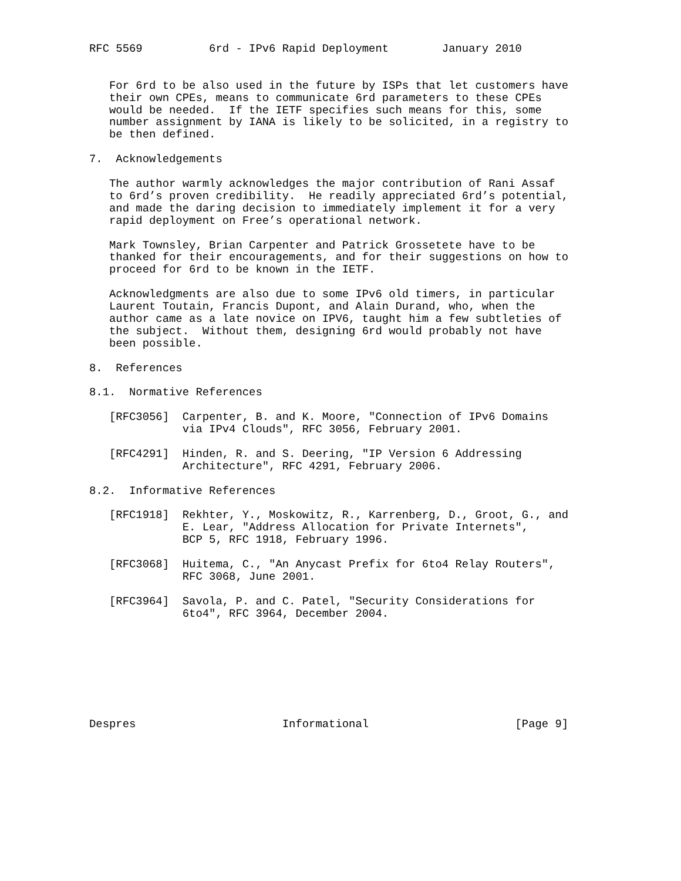RFC 5569          6rd - IPv6 Rapid Deployment        January 2010


   For 6rd to be also used in the future by ISPs that let customers have
   their own CPEs, means to communicate 6rd parameters to these CPEs
   would be needed.  If the IETF specifies such means for this, some
   number assignment by IANA is likely to be solicited, in a registry to
   be then defined.

7.  Acknowledgements

   The author warmly acknowledges the major contribution of Rani Assaf
   to 6rd’s proven credibility.  He readily appreciated 6rd’s potential,
   and made the daring decision to immediately implement it for a very
   rapid deployment on Free’s operational network.

   Mark Townsley, Brian Carpenter and Patrick Grossetete have to be
   thanked for their encouragements, and for their suggestions on how to
   proceed for 6rd to be known in the IETF.

   Acknowledgments are also due to some IPv6 old timers, in particular
   Laurent Toutain, Francis Dupont, and Alain Durand, who, when the
   author came as a late novice on IPV6, taught him a few subtleties of
   the subject.  Without them, designing 6rd would probably not have
   been possible.

8.  References

8.1.  Normative References

   [RFC3056]  Carpenter, B. and K. Moore, "Connection of IPv6 Domains
              via IPv4 Clouds", RFC 3056, February 2001.

   [RFC4291]  Hinden, R. and S. Deering, "IP Version 6 Addressing
              Architecture", RFC 4291, February 2006.

8.2.  Informative References

   [RFC1918]  Rekhter, Y., Moskowitz, R., Karrenberg, D., Groot, G., and
              E. Lear, "Address Allocation for Private Internets",
              BCP 5, RFC 1918, February 1996.

   [RFC3068]  Huitema, C., "An Anycast Prefix for 6to4 Relay Routers",
              RFC 3068, June 2001.

   [RFC3964]  Savola, P. and C. Patel, "Security Considerations for
              6to4", RFC 3964, December 2004.








Despres                      Informational                      [Page 9]